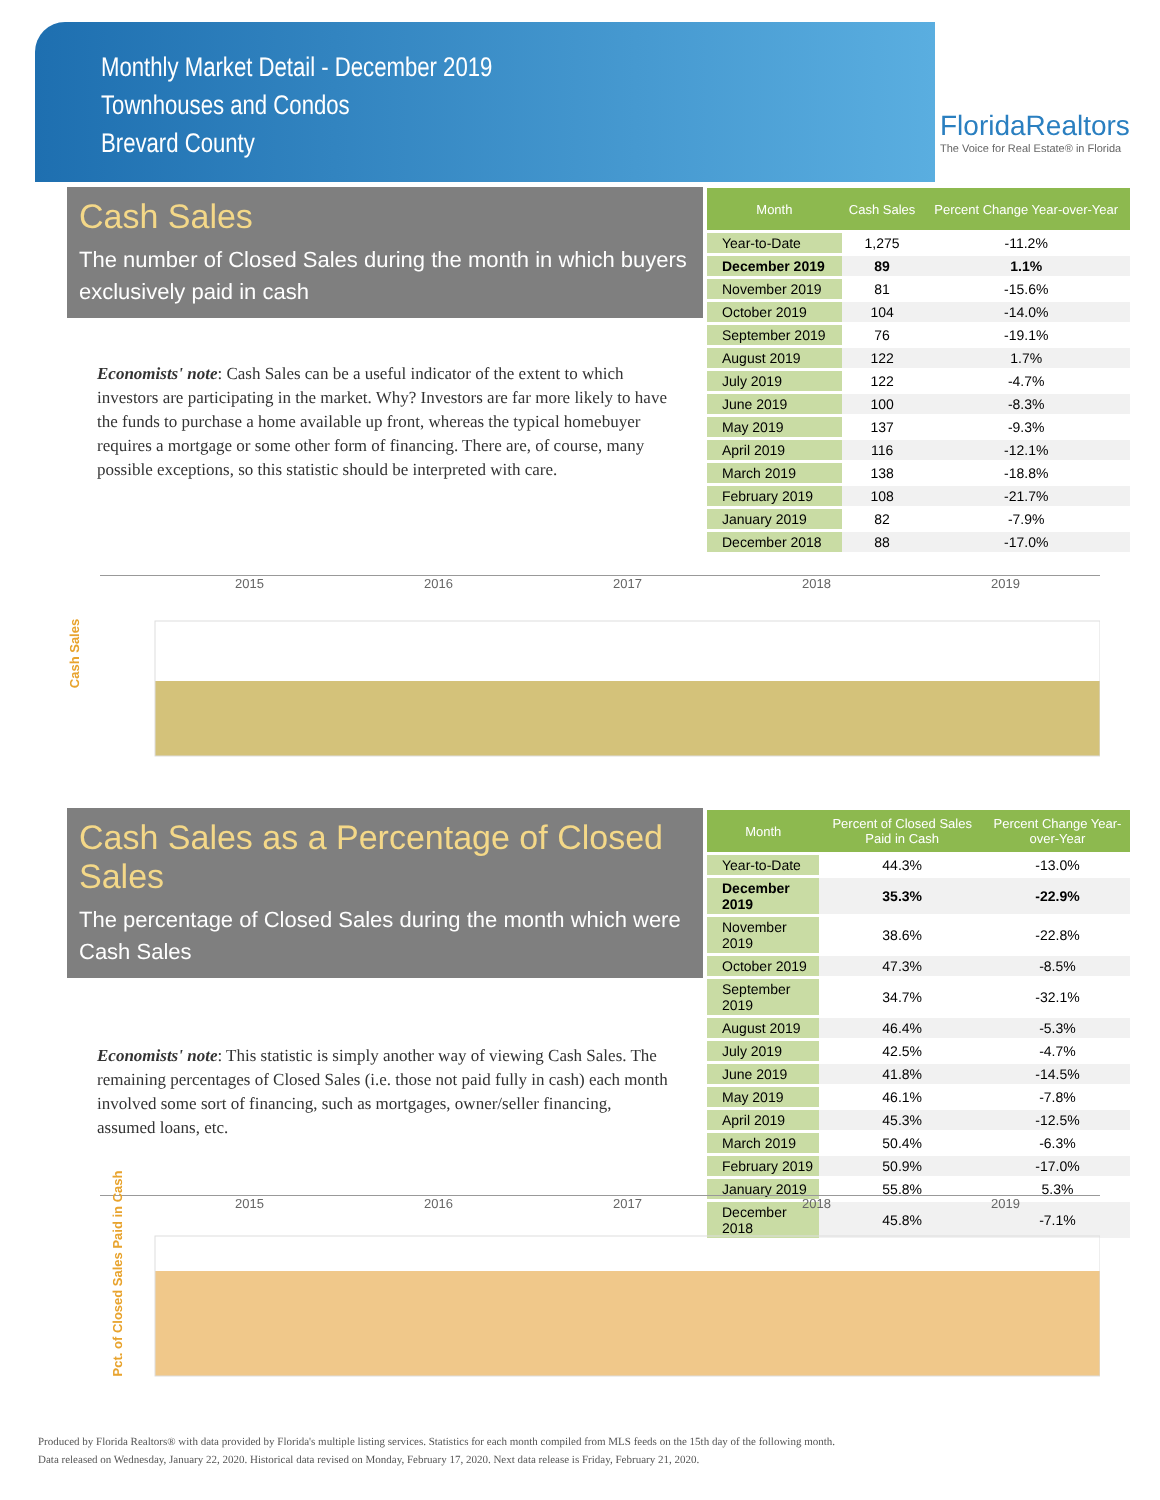Monthly Market Detail - December 2019
Townhouses and Condos
Brevard County
FloridaRealtors
The Voice for Real Estate® in Florida
Cash Sales
The number of Closed Sales during the month in which buyers exclusively paid in cash
Economists' note: Cash Sales can be a useful indicator of the extent to which investors are participating in the market. Why? Investors are far more likely to have the funds to purchase a home available up front, whereas the typical homebuyer requires a mortgage or some other form of financing. There are, of course, many possible exceptions, so this statistic should be interpreted with care.
| Month | Cash Sales | Percent Change Year-over-Year |
| --- | --- | --- |
| Year-to-Date | 1,275 | -11.2% |
| December 2019 | 89 | 1.1% |
| November 2019 | 81 | -15.6% |
| October 2019 | 104 | -14.0% |
| September 2019 | 76 | -19.1% |
| August 2019 | 122 | 1.7% |
| July 2019 | 122 | -4.7% |
| June 2019 | 100 | -8.3% |
| May 2019 | 137 | -9.3% |
| April 2019 | 116 | -12.1% |
| March 2019 | 138 | -18.8% |
| February 2019 | 108 | -21.7% |
| January 2019 | 82 | -7.9% |
| December 2018 | 88 | -17.0% |
2015 2016 2017 2018 2019
Cash Sales
Cash Sales as a Percentage of Closed Sales
The percentage of Closed Sales during the month which were Cash Sales
Economists' note: This statistic is simply another way of viewing Cash Sales. The remaining percentages of Closed Sales (i.e. those not paid fully in cash) each month involved some sort of financing, such as mortgages, owner/seller financing, assumed loans, etc.
| Month | Percent of Closed Sales Paid in Cash | Percent Change Year-over-Year |
| --- | --- | --- |
| Year-to-Date | 44.3% | -13.0% |
| December 2019 | 35.3% | -22.9% |
| November 2019 | 38.6% | -22.8% |
| October 2019 | 47.3% | -8.5% |
| September 2019 | 34.7% | -32.1% |
| August 2019 | 46.4% | -5.3% |
| July 2019 | 42.5% | -4.7% |
| June 2019 | 41.8% | -14.5% |
| May 2019 | 46.1% | -7.8% |
| April 2019 | 45.3% | -12.5% |
| March 2019 | 50.4% | -6.3% |
| February 2019 | 50.9% | -17.0% |
| January 2019 | 55.8% | 5.3% |
| December 2018 | 45.8% | -7.1% |
2015 2016 2017 2018 2019
Pct. of Closed Sales Paid in Cash
Produced by Florida Realtors® with data provided by Florida's multiple listing services. Statistics for each month compiled from MLS feeds on the 15th day of the following month.
Data released on Wednesday, January 22, 2020. Historical data revised on Monday, February 17, 2020. Next data release is Friday, February 21, 2020.